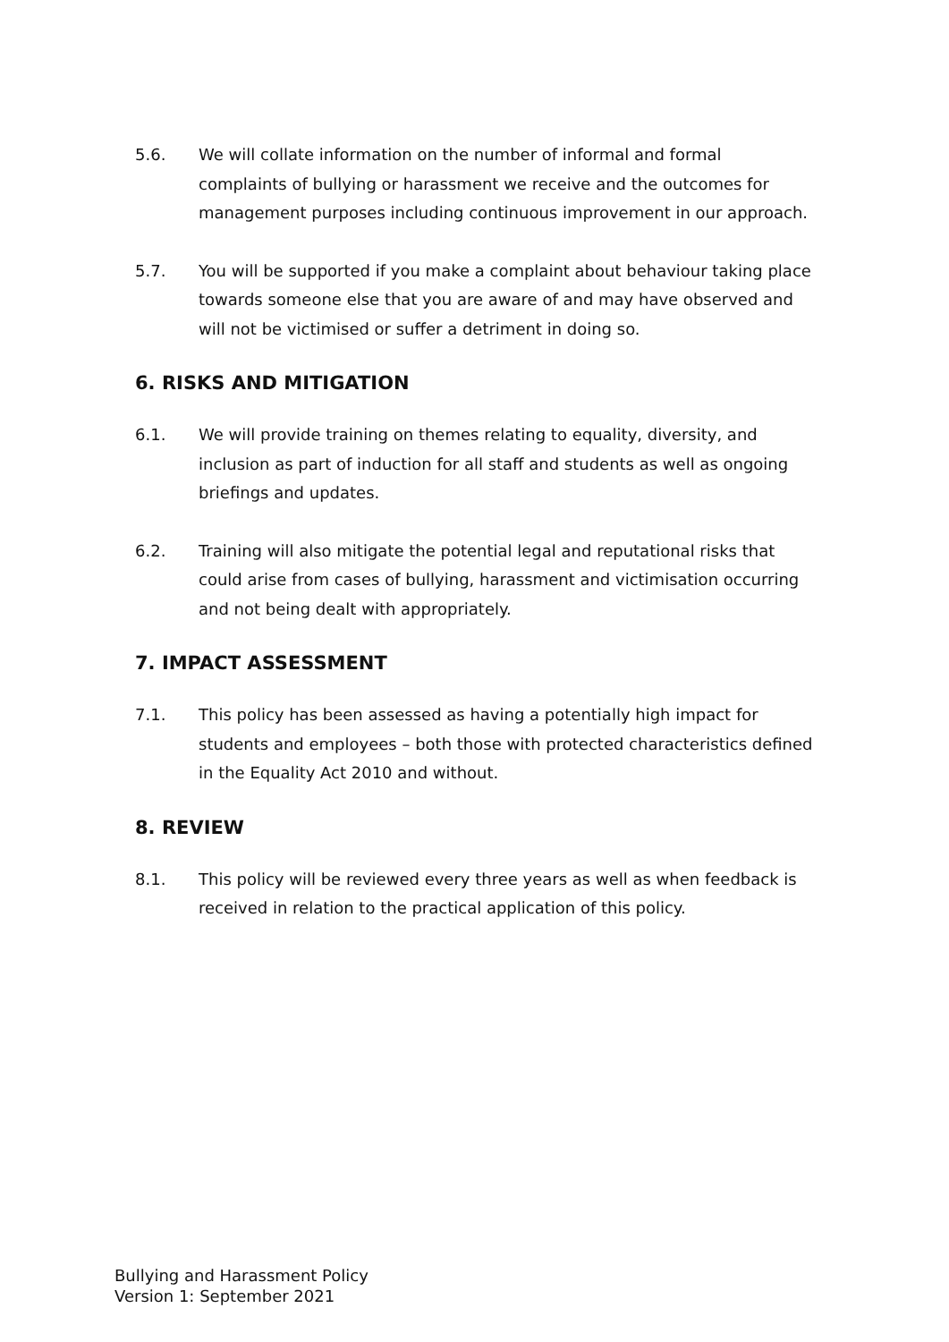5.6. We will collate information on the number of informal and formal complaints of bullying or harassment we receive and the outcomes for management purposes including continuous improvement in our approach.
5.7. You will be supported if you make a complaint about behaviour taking place towards someone else that you are aware of and may have observed and will not be victimised or suffer a detriment in doing so.
6. RISKS AND MITIGATION
6.1. We will provide training on themes relating to equality, diversity, and inclusion as part of induction for all staff and students as well as ongoing briefings and updates.
6.2. Training will also mitigate the potential legal and reputational risks that could arise from cases of bullying, harassment and victimisation occurring and not being dealt with appropriately.
7. IMPACT ASSESSMENT
7.1. This policy has been assessed as having a potentially high impact for students and employees – both those with protected characteristics defined in the Equality Act 2010 and without.
8. REVIEW
8.1. This policy will be reviewed every three years as well as when feedback is received in relation to the practical application of this policy.
Bullying and Harassment Policy
Version 1: September 2021